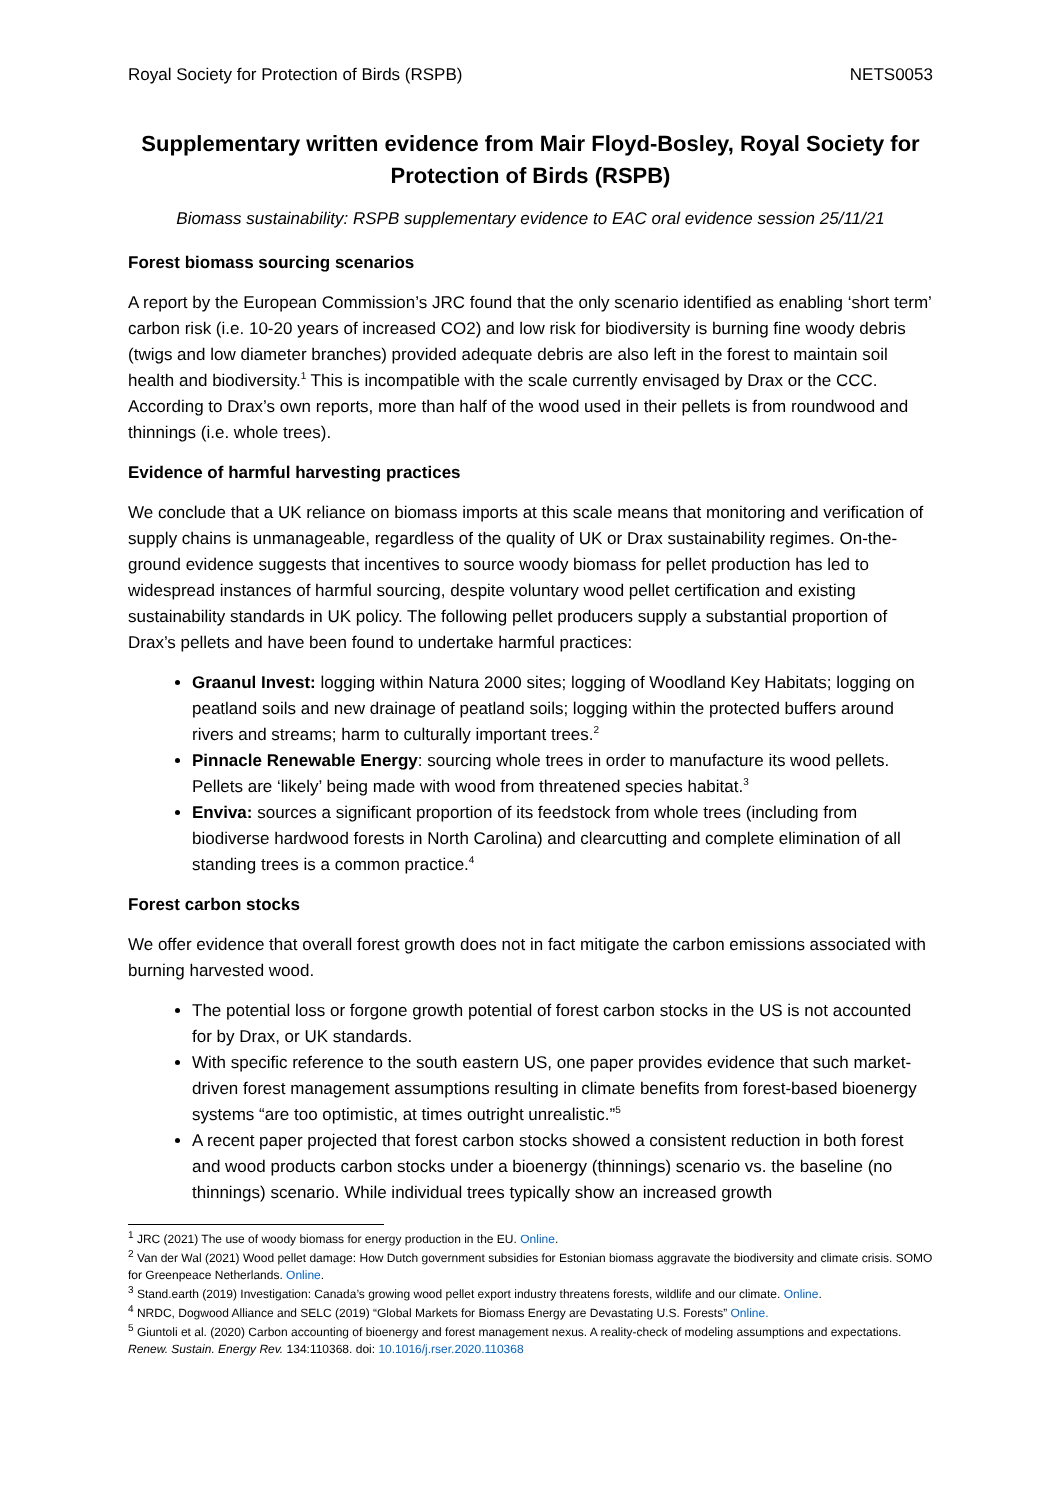Royal Society for Protection of Birds (RSPB) NETS0053
Supplementary written evidence from Mair Floyd-Bosley, Royal Society for Protection of Birds (RSPB)
Biomass sustainability: RSPB supplementary evidence to EAC oral evidence session 25/11/21
Forest biomass sourcing scenarios
A report by the European Commission’s JRC found that the only scenario identified as enabling ‘short term’ carbon risk (i.e. 10-20 years of increased CO2) and low risk for biodiversity is burning fine woody debris (twigs and low diameter branches) provided adequate debris are also left in the forest to maintain soil health and biodiversity.<sup>1</sup> This is incompatible with the scale currently envisaged by Drax or the CCC. According to Drax’s own reports, more than half of the wood used in their pellets is from roundwood and thinnings (i.e. whole trees).
Evidence of harmful harvesting practices
We conclude that a UK reliance on biomass imports at this scale means that monitoring and verification of supply chains is unmanageable, regardless of the quality of UK or Drax sustainability regimes. On-the-ground evidence suggests that incentives to source woody biomass for pellet production has led to widespread instances of harmful sourcing, despite voluntary wood pellet certification and existing sustainability standards in UK policy. The following pellet producers supply a substantial proportion of Drax’s pellets and have been found to undertake harmful practices:
Graanul Invest: logging within Natura 2000 sites; logging of Woodland Key Habitats; logging on peatland soils and new drainage of peatland soils; logging within the protected buffers around rivers and streams; harm to culturally important trees.<sup>2</sup>
Pinnacle Renewable Energy: sourcing whole trees in order to manufacture its wood pellets. Pellets are ‘likely’ being made with wood from threatened species habitat.<sup>3</sup>
Enviva: sources a significant proportion of its feedstock from whole trees (including from biodiverse hardwood forests in North Carolina) and clearcutting and complete elimination of all standing trees is a common practice.<sup>4</sup>
Forest carbon stocks
We offer evidence that overall forest growth does not in fact mitigate the carbon emissions associated with burning harvested wood.
The potential loss or forgone growth potential of forest carbon stocks in the US is not accounted for by Drax, or UK standards.
With specific reference to the south eastern US, one paper provides evidence that such market-driven forest management assumptions resulting in climate benefits from forest-based bioenergy systems “are too optimistic, at times outright unrealistic.”<sup>5</sup>
A recent paper projected that forest carbon stocks showed a consistent reduction in both forest and wood products carbon stocks under a bioenergy (thinnings) scenario vs. the baseline (no thinnings) scenario. While individual trees typically show an increased growth
<sup>1</sup> JRC (2021) The use of woody biomass for energy production in the EU. Online.
<sup>2</sup> Van der Wal (2021) Wood pellet damage: How Dutch government subsidies for Estonian biomass aggravate the biodiversity and climate crisis. SOMO for Greenpeace Netherlands. Online.
<sup>3</sup> Stand.earth (2019) Investigation: Canada’s growing wood pellet export industry threatens forests, wildlife and our climate. Online.
<sup>4</sup> NRDC, Dogwood Alliance and SELC (2019) “Global Markets for Biomass Energy are Devastating U.S. Forests” Online.
<sup>5</sup> Giuntoli et al. (2020) Carbon accounting of bioenergy and forest management nexus. A reality-check of modeling assumptions and expectations. Renew. Sustain. Energy Rev. 134:110368. doi: 10.1016/j.rser.2020.110368